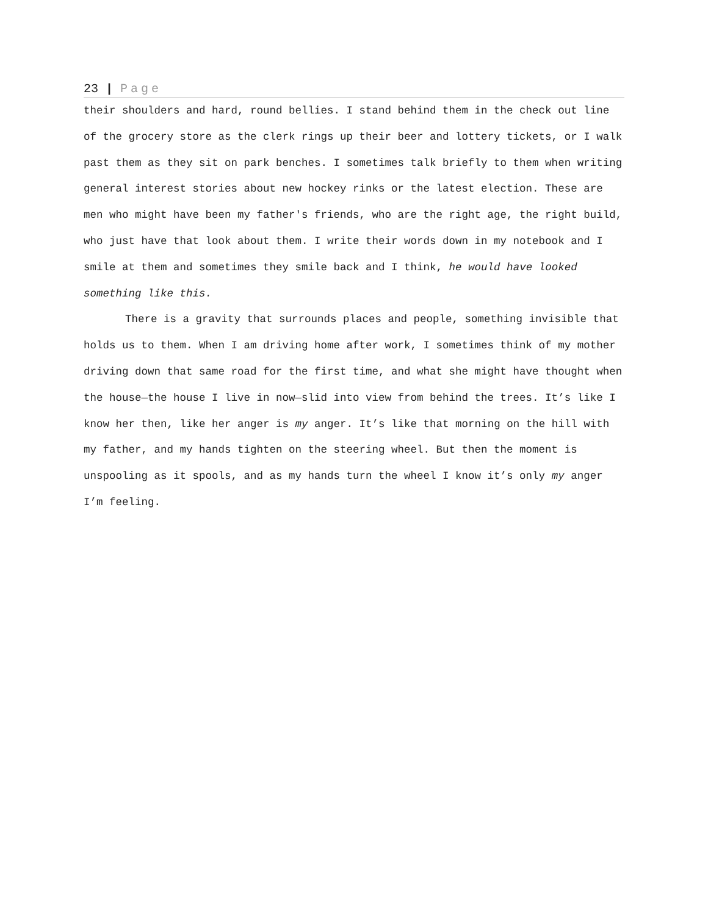23 | Page
their shoulders and hard, round bellies. I stand behind them in the check out line of the grocery store as the clerk rings up their beer and lottery tickets, or I walk past them as they sit on park benches. I sometimes talk briefly to them when writing general interest stories about new hockey rinks or the latest election. These are men who might have been my father's friends, who are the right age, the right build, who just have that look about them. I write their words down in my notebook and I smile at them and sometimes they smile back and I think, he would have looked something like this.
There is a gravity that surrounds places and people, something invisible that holds us to them. When I am driving home after work, I sometimes think of my mother driving down that same road for the first time, and what she might have thought when the house—the house I live in now—slid into view from behind the trees. It’s like I know her then, like her anger is my anger. It’s like that morning on the hill with my father, and my hands tighten on the steering wheel. But then the moment is unspooling as it spools, and as my hands turn the wheel I know it’s only my anger I’m feeling.